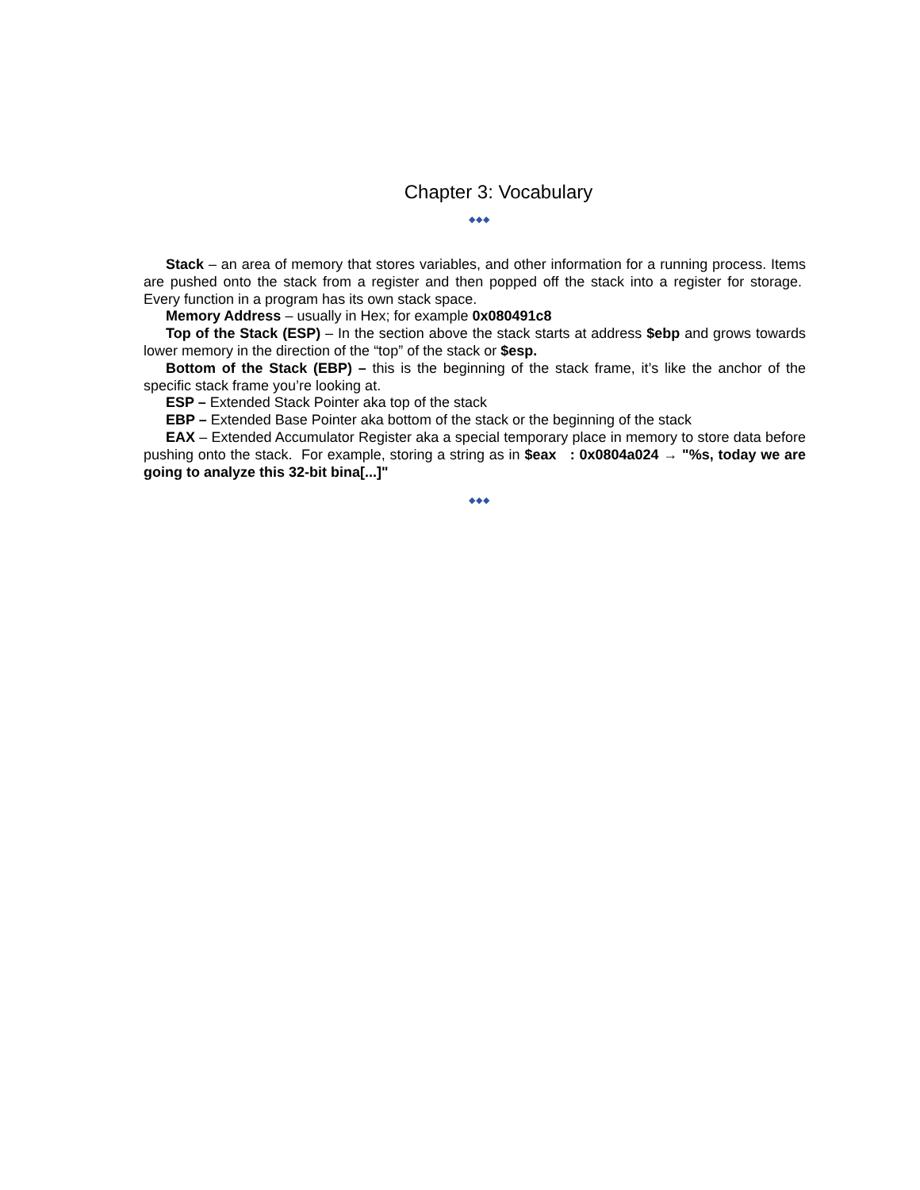Chapter 3: Vocabulary
◆◆◆
Stack – an area of memory that stores variables, and other information for a running process. Items are pushed onto the stack from a register and then popped off the stack into a register for storage. Every function in a program has its own stack space.
Memory Address – usually in Hex; for example 0x080491c8
Top of the Stack (ESP) – In the section above the stack starts at address $ebp and grows towards lower memory in the direction of the “top” of the stack or $esp.
Bottom of the Stack (EBP) – this is the beginning of the stack frame, it’s like the anchor of the specific stack frame you’re looking at.
ESP – Extended Stack Pointer aka top of the stack
EBP – Extended Base Pointer aka bottom of the stack or the beginning of the stack
EAX – Extended Accumulator Register aka a special temporary place in memory to store data before pushing onto the stack. For example, storing a string as in $eax : 0x0804a024 → "%s, today we are going to analyze this 32-bit bina[...]"
◆◆◆